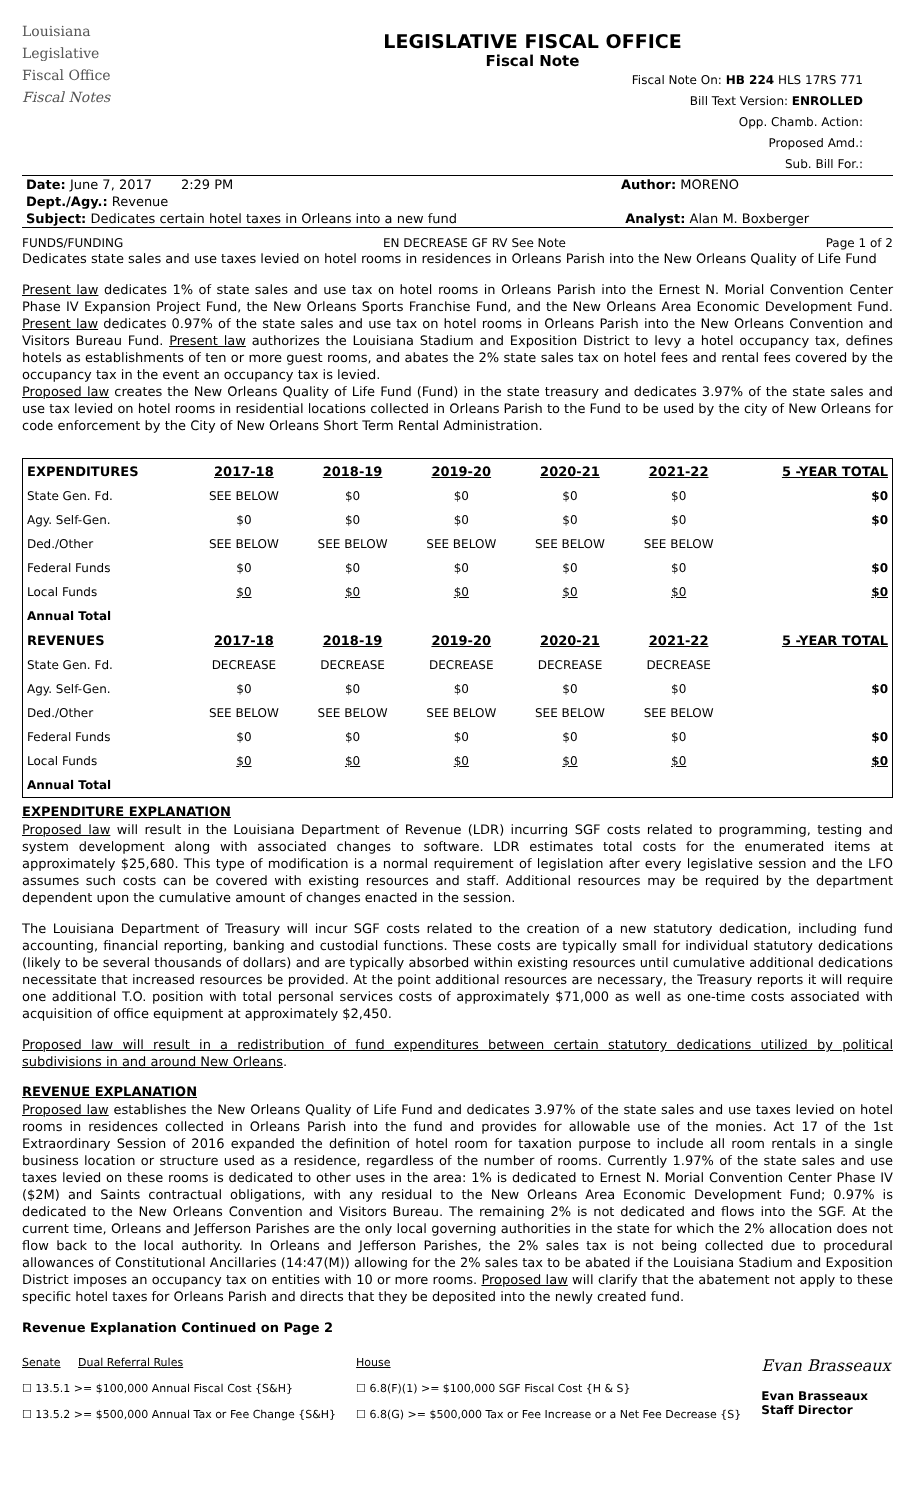Louisiana
Legislative
Fiscal Office
Fiscal Notes
LEGISLATIVE FISCAL OFFICE
Fiscal Note
Fiscal Note On: HB 224 HLS 17RS 771
Bill Text Version: ENROLLED
Opp. Chamb. Action:
Proposed Amd.:
Sub. Bill For.:
Date: June 7, 2017 2:29 PM Author: MORENO
Dept./Agy.: Revenue
Subject: Dedicates certain hotel taxes in Orleans into a new fund Analyst: Alan M. Boxberger
FUNDS/FUNDING EN DECREASE GF RV See Note Page 1 of 2
Dedicates state sales and use taxes levied on hotel rooms in residences in Orleans Parish into the New Orleans Quality of Life Fund
Present law dedicates 1% of state sales and use tax on hotel rooms in Orleans Parish into the Ernest N. Morial Convention Center Phase IV Expansion Project Fund, the New Orleans Sports Franchise Fund, and the New Orleans Area Economic Development Fund. Present law dedicates 0.97% of the state sales and use tax on hotel rooms in Orleans Parish into the New Orleans Convention and Visitors Bureau Fund. Present law authorizes the Louisiana Stadium and Exposition District to levy a hotel occupancy tax, defines hotels as establishments of ten or more guest rooms, and abates the 2% state sales tax on hotel fees and rental fees covered by the occupancy tax in the event an occupancy tax is levied.
Proposed law creates the New Orleans Quality of Life Fund (Fund) in the state treasury and dedicates 3.97% of the state sales and use tax levied on hotel rooms in residential locations collected in Orleans Parish to the Fund to be used by the city of New Orleans for code enforcement by the City of New Orleans Short Term Rental Administration.
| EXPENDITURES | 2017-18 | 2018-19 | 2019-20 | 2020-21 | 2021-22 | 5 -YEAR TOTAL |
| --- | --- | --- | --- | --- | --- | --- |
| State Gen. Fd. | SEE BELOW | $0 | $0 | $0 | $0 | $0 |
| Agy. Self-Gen. | $0 | $0 | $0 | $0 | $0 | $0 |
| Ded./Other | SEE BELOW | SEE BELOW | SEE BELOW | SEE BELOW | SEE BELOW | |
| Federal Funds | $0 | $0 | $0 | $0 | $0 | $0 |
| Local Funds | $0 | $0 | $0 | $0 | $0 | $0 |
| Annual Total | | | | | | |
| REVENUES | 2017-18 | 2018-19 | 2019-20 | 2020-21 | 2021-22 | 5 -YEAR TOTAL |
| State Gen. Fd. | DECREASE | DECREASE | DECREASE | DECREASE | DECREASE | |
| Agy. Self-Gen. | $0 | $0 | $0 | $0 | $0 | $0 |
| Ded./Other | SEE BELOW | SEE BELOW | SEE BELOW | SEE BELOW | SEE BELOW | |
| Federal Funds | $0 | $0 | $0 | $0 | $0 | $0 |
| Local Funds | $0 | $0 | $0 | $0 | $0 | $0 |
| Annual Total | | | | | | |
EXPENDITURE EXPLANATION
Proposed law will result in the Louisiana Department of Revenue (LDR) incurring SGF costs related to programming, testing and system development along with associated changes to software. LDR estimates total costs for the enumerated items at approximately $25,680. This type of modification is a normal requirement of legislation after every legislative session and the LFO assumes such costs can be covered with existing resources and staff. Additional resources may be required by the department dependent upon the cumulative amount of changes enacted in the session.
The Louisiana Department of Treasury will incur SGF costs related to the creation of a new statutory dedication, including fund accounting, financial reporting, banking and custodial functions. These costs are typically small for individual statutory dedications (likely to be several thousands of dollars) and are typically absorbed within existing resources until cumulative additional dedications necessitate that increased resources be provided. At the point additional resources are necessary, the Treasury reports it will require one additional T.O. position with total personal services costs of approximately $71,000 as well as one-time costs associated with acquisition of office equipment at approximately $2,450.
Proposed law will result in a redistribution of fund expenditures between certain statutory dedications utilized by political subdivisions in and around New Orleans.
REVENUE EXPLANATION
Proposed law establishes the New Orleans Quality of Life Fund and dedicates 3.97% of the state sales and use taxes levied on hotel rooms in residences collected in Orleans Parish into the fund and provides for allowable use of the monies. Act 17 of the 1st Extraordinary Session of 2016 expanded the definition of hotel room for taxation purpose to include all room rentals in a single business location or structure used as a residence, regardless of the number of rooms. Currently 1.97% of the state sales and use taxes levied on these rooms is dedicated to other uses in the area: 1% is dedicated to Ernest N. Morial Convention Center Phase IV ($2M) and Saints contractual obligations, with any residual to the New Orleans Area Economic Development Fund; 0.97% is dedicated to the New Orleans Convention and Visitors Bureau. The remaining 2% is not dedicated and flows into the SGF. At the current time, Orleans and Jefferson Parishes are the only local governing authorities in the state for which the 2% allocation does not flow back to the local authority. In Orleans and Jefferson Parishes, the 2% sales tax is not being collected due to procedural allowances of Constitutional Ancillaries (14:47(M)) allowing for the 2% sales tax to be abated if the Louisiana Stadium and Exposition District imposes an occupancy tax on entities with 10 or more rooms. Proposed law will clarify that the abatement not apply to these specific hotel taxes for Orleans Parish and directs that they be deposited into the newly created fund.
Revenue Explanation Continued on Page 2
Senate Dual Referral Rules
☐ 13.5.1 >= $100,000 Annual Fiscal Cost {S&H}
☐ 13.5.2 >= $500,000 Annual Tax or Fee Change {S&H}
House
☐ 6.8(F)(1) >= $100,000 SGF Fiscal Cost {H & S}
☐ 6.8(G) >= $500,000 Tax or Fee Increase or a Net Fee Decrease {S}
Evan Brasseaux
Evan Brasseaux
Staff Director